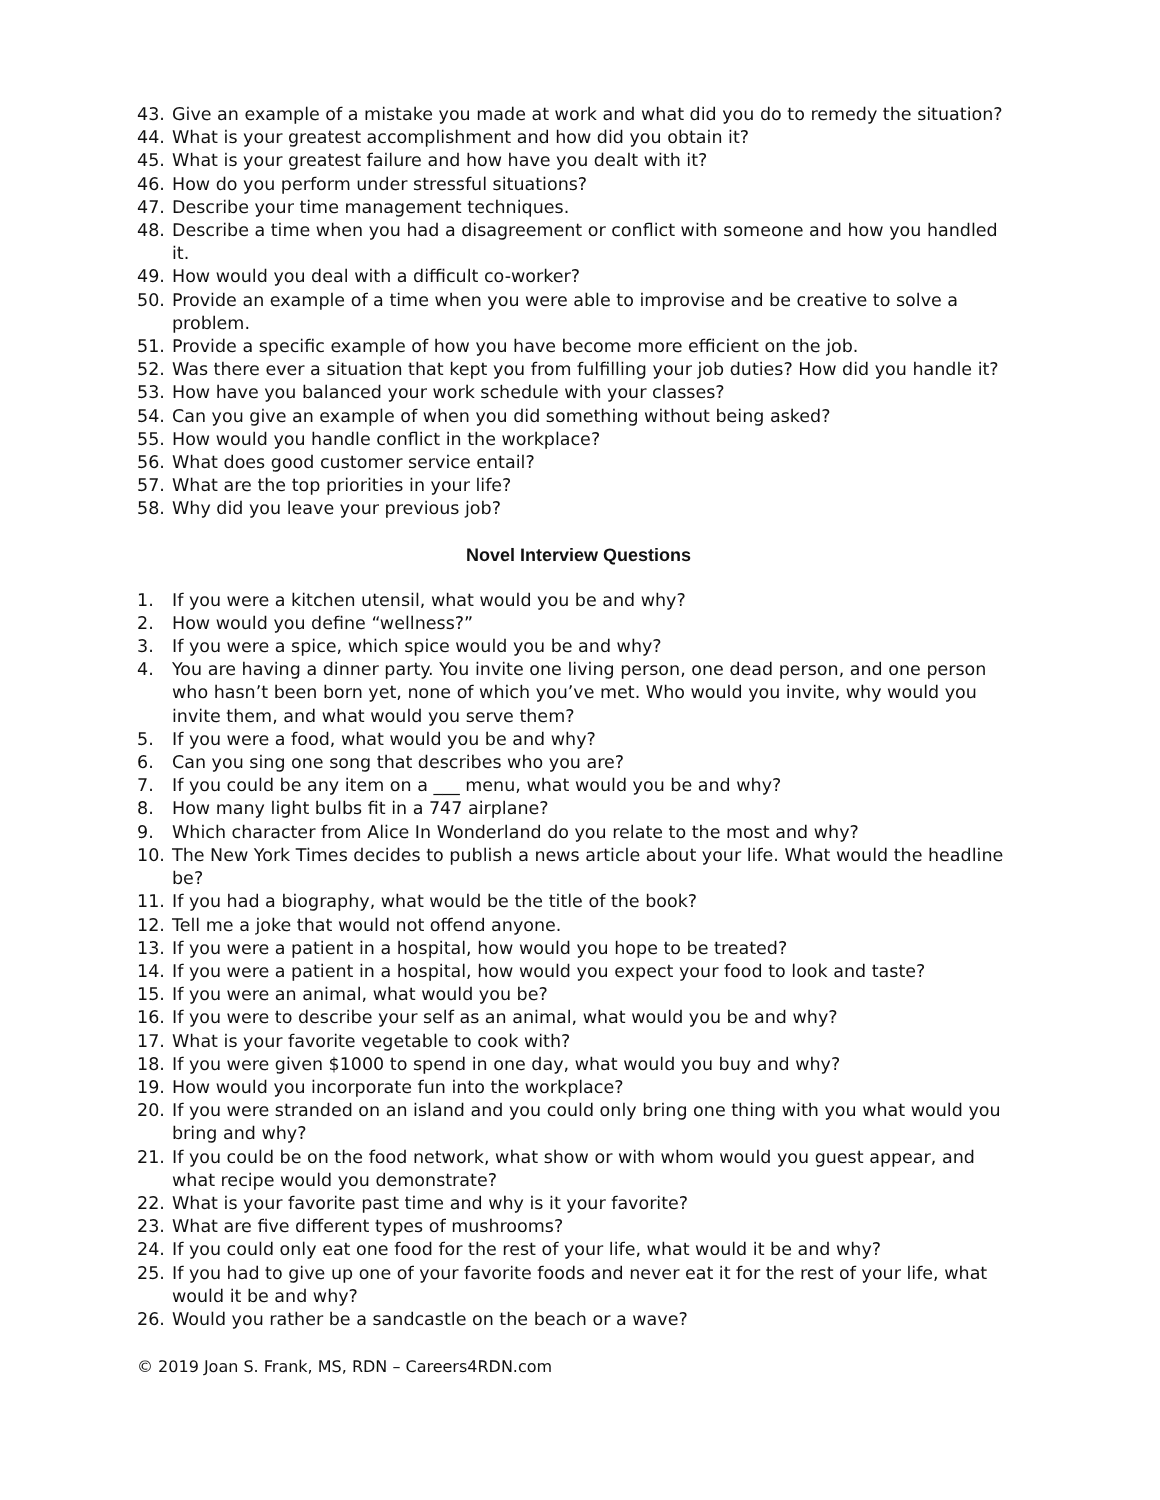43. Give an example of a mistake you made at work and what did you do to remedy the situation?
44. What is your greatest accomplishment and how did you obtain it?
45. What is your greatest failure and how have you dealt with it?
46. How do you perform under stressful situations?
47. Describe your time management techniques.
48. Describe a time when you had a disagreement or conflict with someone and how you handled it.
49. How would you deal with a difficult co-worker?
50. Provide an example of a time when you were able to improvise and be creative to solve a problem.
51. Provide a specific example of how you have become more efficient on the job.
52. Was there ever a situation that kept you from fulfilling your job duties? How did you handle it?
53. How have you balanced your work schedule with your classes?
54. Can you give an example of when you did something without being asked?
55. How would you handle conflict in the workplace?
56. What does good customer service entail?
57. What are the top priorities in your life?
58. Why did you leave your previous job?
Novel Interview Questions
1. If you were a kitchen utensil, what would you be and why?
2. How would you define “wellness?”
3. If you were a spice, which spice would you be and why?
4. You are having a dinner party. You invite one living person, one dead person, and one person who hasn’t been born yet, none of which you’ve met. Who would you invite, why would you invite them, and what would you serve them?
5. If you were a food, what would you be and why?
6. Can you sing one song that describes who you are?
7. If you could be any item on a ___ menu, what would you be and why?
8. How many light bulbs fit in a 747 airplane?
9. Which character from Alice In Wonderland do you relate to the most and why?
10. The New York Times decides to publish a news article about your life. What would the headline be?
11. If you had a biography, what would be the title of the book?
12. Tell me a joke that would not offend anyone.
13. If you were a patient in a hospital, how would you hope to be treated?
14. If you were a patient in a hospital, how would you expect your food to look and taste?
15. If you were an animal, what would you be?
16. If you were to describe your self as an animal, what would you be and why?
17. What is your favorite vegetable to cook with?
18. If you were given $1000 to spend in one day, what would you buy and why?
19. How would you incorporate fun into the workplace?
20. If you were stranded on an island and you could only bring one thing with you what would you bring and why?
21. If you could be on the food network, what show or with whom would you guest appear, and what recipe would you demonstrate?
22. What is your favorite past time and why is it your favorite?
23. What are five different types of mushrooms?
24. If you could only eat one food for the rest of your life, what would it be and why?
25. If you had to give up one of your favorite foods and never eat it for the rest of your life, what would it be and why?
26. Would you rather be a sandcastle on the beach or a wave?
© 2019 Joan S. Frank, MS, RDN – Careers4RDN.com